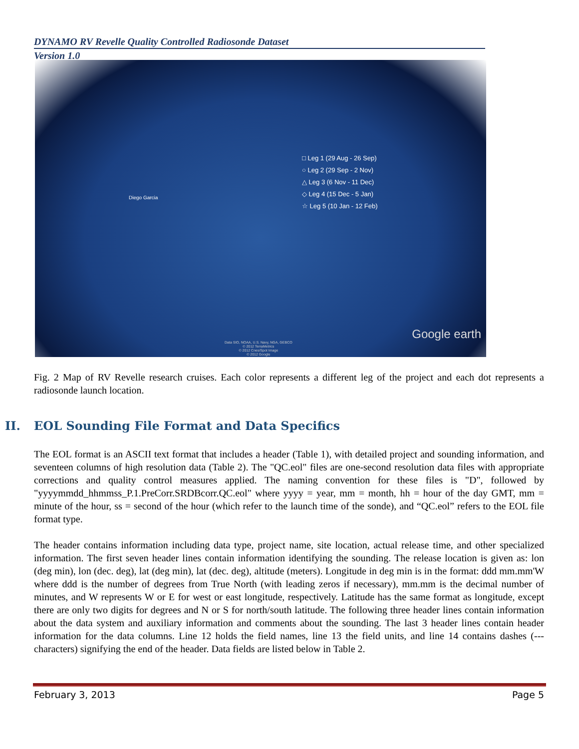DYNAMO RV Revelle Quality Controlled Radiosonde Dataset
Version 1.0
Diego Garcia
□ Leg 1 (29 Aug - 26 Sep)
○ Leg 2 (29 Sep - 2 Nov)
△ Leg 3 (6 Nov - 11 Dec)
◇ Leg 4 (15 Dec - 5 Jan)
☆ Leg 5 (10 Jan - 12 Feb)
Google earth
Data SIO, NOAA, U.S. Navy, NGA, GEBCO
© 2012 TerraMetrics
© 2012 Cnes/Spot Image
© 2012 Google
Fig. 2 Map of RV Revelle research cruises. Each color represents a different leg of the project and each dot represents a radiosonde launch location.
II. EOL Sounding File Format and Data Specifics
The EOL format is an ASCII text format that includes a header (Table 1), with detailed project and sounding information, and seventeen columns of high resolution data (Table 2). The "QC.eol" files are one-second resolution data files with appropriate corrections and quality control measures applied. The naming convention for these files is "D", followed by "yyyymmdd_hhmmss_P.1.PreCorr.SRDBcorr.QC.eol" where yyyy = year, mm = month, hh = hour of the day GMT, mm = minute of the hour, ss = second of the hour (which refer to the launch time of the sonde), and “QC.eol” refers to the EOL file format type.
The header contains information including data type, project name, site location, actual release time, and other specialized information. The first seven header lines contain information identifying the sounding. The release location is given as: lon (deg min), lon (dec. deg), lat (deg min), lat (dec. deg), altitude (meters). Longitude in deg min is in the format: ddd mm.mm'W where ddd is the number of degrees from True North (with leading zeros if necessary), mm.mm is the decimal number of minutes, and W represents W or E for west or east longitude, respectively. Latitude has the same format as longitude, except there are only two digits for degrees and N or S for north/south latitude. The following three header lines contain information about the data system and auxiliary information and comments about the sounding. The last 3 header lines contain header information for the data columns. Line 12 holds the field names, line 13 the field units, and line 14 contains dashes (--- characters) signifying the end of the header. Data fields are listed below in Table 2.
February 3, 2013 Page 5